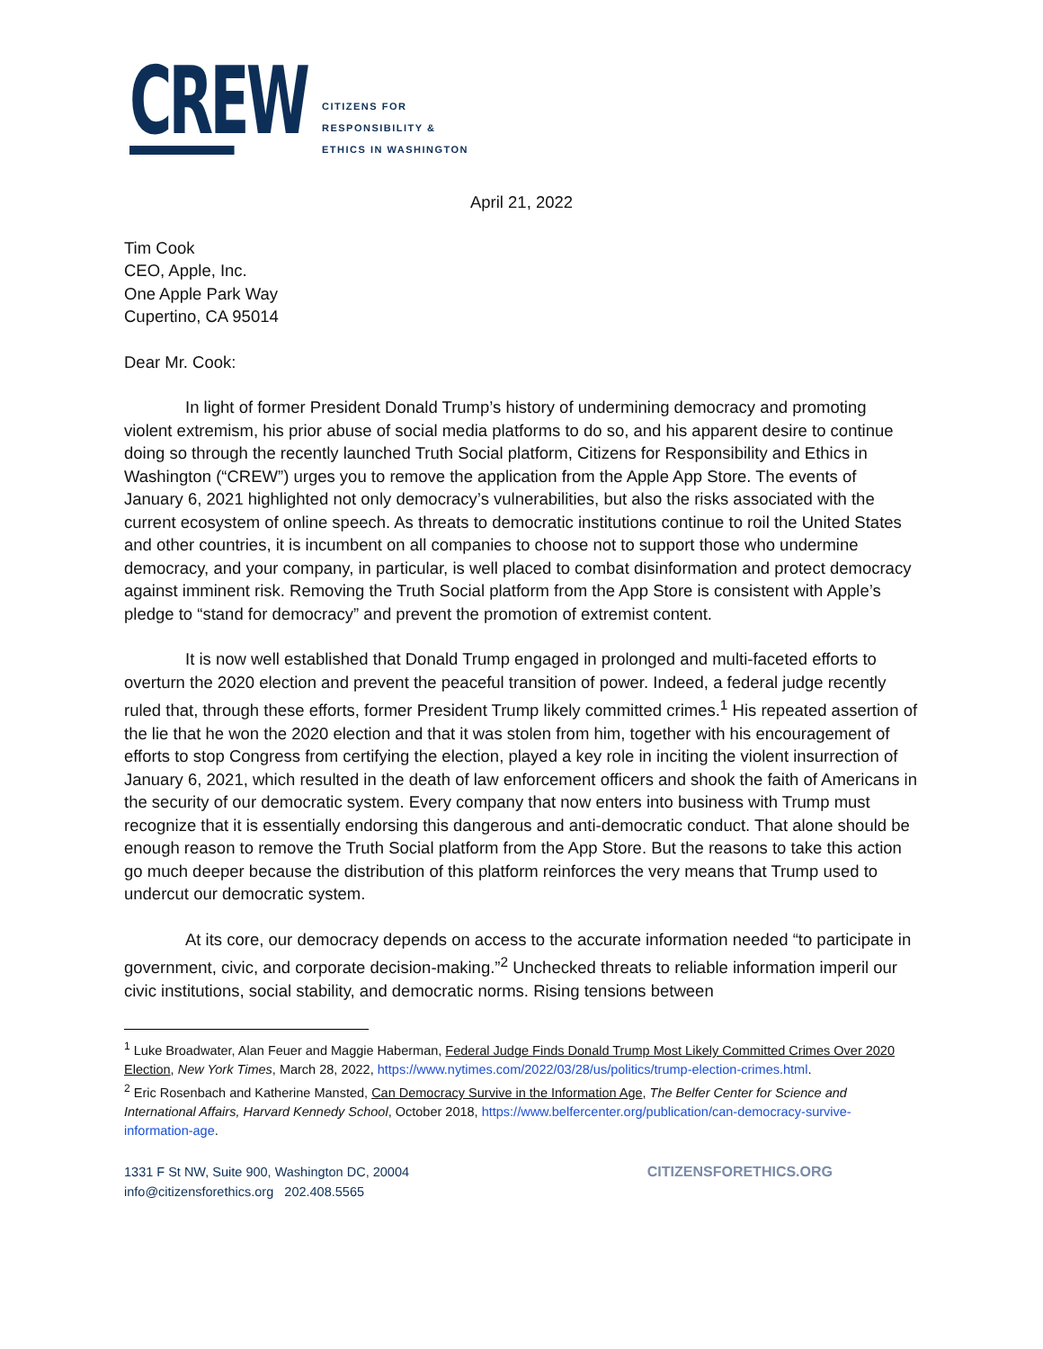CREW
CITIZENS FOR
RESPONSIBILITY &
ETHICS IN WASHINGTON
April 21, 2022
Tim Cook
CEO, Apple, Inc.
One Apple Park Way
Cupertino, CA 95014
Dear Mr. Cook:
In light of former President Donald Trump’s history of undermining democracy and promoting violent extremism, his prior abuse of social media platforms to do so, and his apparent desire to continue doing so through the recently launched Truth Social platform, Citizens for Responsibility and Ethics in Washington (“CREW”) urges you to remove the application from the Apple App Store. The events of January 6, 2021 highlighted not only democracy’s vulnerabilities, but also the risks associated with the current ecosystem of online speech. As threats to democratic institutions continue to roil the United States and other countries, it is incumbent on all companies to choose not to support those who undermine democracy, and your company, in particular, is well placed to combat disinformation and protect democracy against imminent risk. Removing the Truth Social platform from the App Store is consistent with Apple’s pledge to “stand for democracy” and prevent the promotion of extremist content.
It is now well established that Donald Trump engaged in prolonged and multi-faceted efforts to overturn the 2020 election and prevent the peaceful transition of power. Indeed, a federal judge recently ruled that, through these efforts, former President Trump likely committed crimes.<sup>1</sup> His repeated assertion of the lie that he won the 2020 election and that it was stolen from him, together with his encouragement of efforts to stop Congress from certifying the election, played a key role in inciting the violent insurrection of January 6, 2021, which resulted in the death of law enforcement officers and shook the faith of Americans in the security of our democratic system. Every company that now enters into business with Trump must recognize that it is essentially endorsing this dangerous and anti-democratic conduct. That alone should be enough reason to remove the Truth Social platform from the App Store. But the reasons to take this action go much deeper because the distribution of this platform reinforces the very means that Trump used to undercut our democratic system.
At its core, our democracy depends on access to the accurate information needed “to participate in government, civic, and corporate decision-making.”<sup>2</sup> Unchecked threats to reliable information imperil our civic institutions, social stability, and democratic norms. Rising tensions between
<sup>1</sup> Luke Broadwater, Alan Feuer and Maggie Haberman, Federal Judge Finds Donald Trump Most Likely Committed Crimes Over 2020 Election, New York Times, March 28, 2022, https://www.nytimes.com/2022/03/28/us/politics/trump-election-crimes.html.
<sup>2</sup> Eric Rosenbach and Katherine Mansted, Can Democracy Survive in the Information Age, The Belfer Center for Science and International Affairs, Harvard Kennedy School, October 2018, https://www.belfercenter.org/publication/can-democracy-survive-information-age.
1331 F St NW, Suite 900, Washington DC, 20004
info@citizensforethics.org 202.408.5565
CITIZENSFORETHICS.ORG